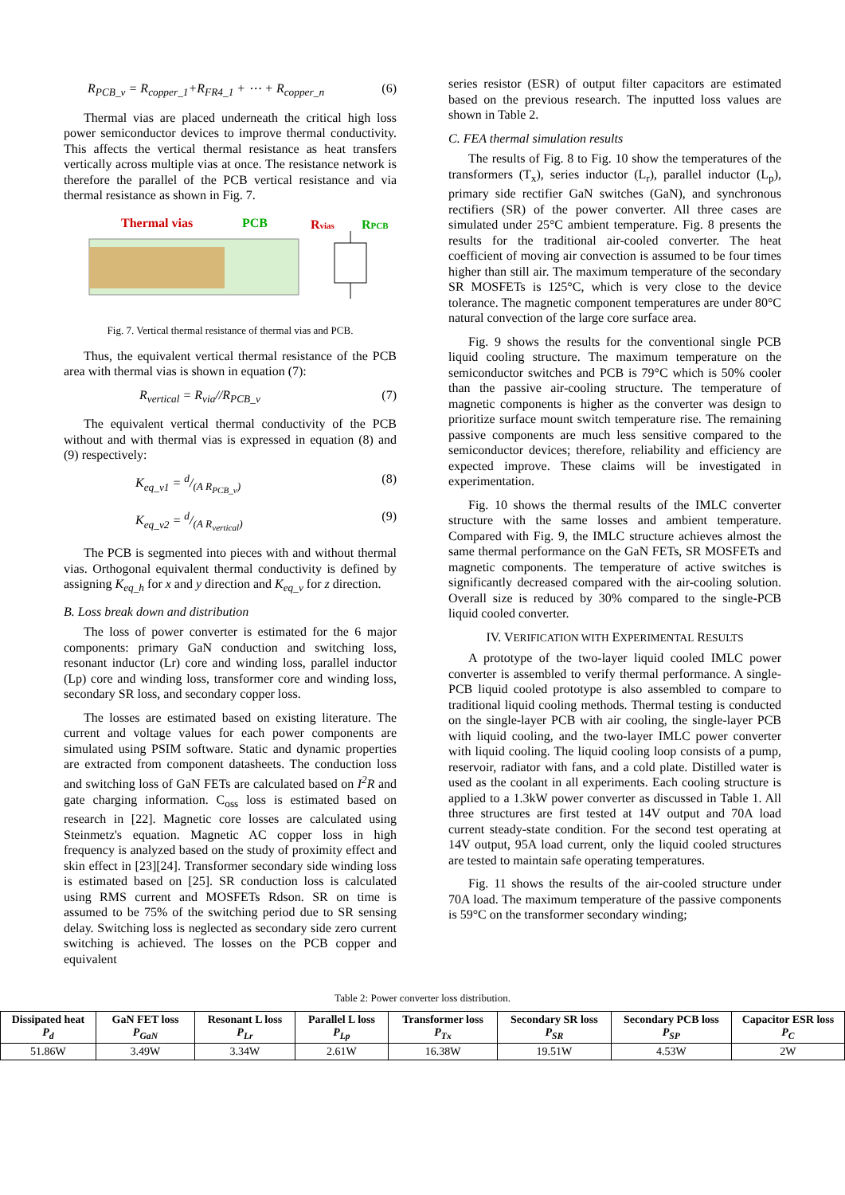R<sub>PCB_v</sub> = R<sub>copper_1</sub>+R<sub>FR4_1</sub> + ⋯ + R<sub>copper_n</sub> (6)
Thermal vias are placed underneath the critical high loss power semiconductor devices to improve thermal conductivity. This affects the vertical thermal resistance as heat transfers vertically across multiple vias at once. The resistance network is therefore the parallel of the PCB vertical resistance and via thermal resistance as shown in Fig. 7.
Thermal vias
PCB
Rvias
RPCB
Fig. 7. Vertical thermal resistance of thermal vias and PCB.
Thus, the equivalent vertical thermal resistance of the PCB area with thermal vias is shown in equation (7):
R<sub>vertical</sub> = R<sub>via</sub>//R<sub>PCB_v</sub> (7)
The equivalent vertical thermal conductivity of the PCB without and with thermal vias is expressed in equation (8) and (9) respectively:
K<sub>eq_v1</sub> = d/(A R<sub>PCB_v</sub>) (8)
K<sub>eq_v2</sub> = d/(A R<sub>vertical</sub>) (9)
The PCB is segmented into pieces with and without thermal vias. Orthogonal equivalent thermal conductivity is defined by assigning K<sub>eq_h</sub> for x and y direction and K<sub>eq_v</sub> for z direction.
B. Loss break down and distribution
The loss of power converter is estimated for the 6 major components: primary GaN conduction and switching loss, resonant inductor (Lr) core and winding loss, parallel inductor (Lp) core and winding loss, transformer core and winding loss, secondary SR loss, and secondary copper loss.
The losses are estimated based on existing literature. The current and voltage values for each power components are simulated using PSIM software. Static and dynamic properties are extracted from component datasheets. The conduction loss and switching loss of GaN FETs are calculated based on I<sup>2</sup>R and gate charging information. C<sub>oss</sub> loss is estimated based on research in [22]. Magnetic core losses are calculated using Steinmetz's equation. Magnetic AC copper loss in high frequency is analyzed based on the study of proximity effect and skin effect in [23][24]. Transformer secondary side winding loss is estimated based on [25]. SR conduction loss is calculated using RMS current and MOSFETs Rdson. SR on time is assumed to be 75% of the switching period due to SR sensing delay. Switching loss is neglected as secondary side zero current switching is achieved. The losses on the PCB copper and equivalent
series resistor (ESR) of output filter capacitors are estimated based on the previous research. The inputted loss values are shown in Table 2.
C. FEA thermal simulation results
The results of Fig. 8 to Fig. 10 show the temperatures of the transformers (T<sub>x</sub>), series inductor (L<sub>r</sub>), parallel inductor (L<sub>p</sub>), primary side rectifier GaN switches (GaN), and synchronous rectifiers (SR) of the power converter. All three cases are simulated under 25°C ambient temperature. Fig. 8 presents the results for the traditional air-cooled converter. The heat coefficient of moving air convection is assumed to be four times higher than still air. The maximum temperature of the secondary SR MOSFETs is 125°C, which is very close to the device tolerance. The magnetic component temperatures are under 80°C natural convection of the large core surface area.
Fig. 9 shows the results for the conventional single PCB liquid cooling structure. The maximum temperature on the semiconductor switches and PCB is 79°C which is 50% cooler than the passive air-cooling structure. The temperature of magnetic components is higher as the converter was design to prioritize surface mount switch temperature rise. The remaining passive components are much less sensitive compared to the semiconductor devices; therefore, reliability and efficiency are expected improve. These claims will be investigated in experimentation.
Fig. 10 shows the thermal results of the IMLC converter structure with the same losses and ambient temperature. Compared with Fig. 9, the IMLC structure achieves almost the same thermal performance on the GaN FETs, SR MOSFETs and magnetic components. The temperature of active switches is significantly decreased compared with the air-cooling solution. Overall size is reduced by 30% compared to the single-PCB liquid cooled converter.
IV. VERIFICATION WITH EXPERIMENTAL RESULTS
A prototype of the two-layer liquid cooled IMLC power converter is assembled to verify thermal performance. A single-PCB liquid cooled prototype is also assembled to compare to traditional liquid cooling methods. Thermal testing is conducted on the single-layer PCB with air cooling, the single-layer PCB with liquid cooling, and the two-layer IMLC power converter with liquid cooling. The liquid cooling loop consists of a pump, reservoir, radiator with fans, and a cold plate. Distilled water is used as the coolant in all experiments. Each cooling structure is applied to a 1.3kW power converter as discussed in Table 1. All three structures are first tested at 14V output and 70A load current steady-state condition. For the second test operating at 14V output, 95A load current, only the liquid cooled structures are tested to maintain safe operating temperatures.
Fig. 11 shows the results of the air-cooled structure under 70A load. The maximum temperature of the passive components is 59°C on the transformer secondary winding;
Table 2: Power converter loss distribution.
| Dissipated heat P<sub>d</sub> | GaN FET loss P<sub>GaN</sub> | Resonant L loss P<sub>Lr</sub> | Parallel L loss P<sub>Lp</sub> | Transformer loss P<sub>Tx</sub> | Secondary SR loss P<sub>SR</sub> | Secondary PCB loss P<sub>SP</sub> | Capacitor ESR loss P<sub>C</sub> |
| --- | --- | --- | --- | --- | --- | --- | --- |
| 51.86W | 3.49W | 3.34W | 2.61W | 16.38W | 19.51W | 4.53W | 2W |